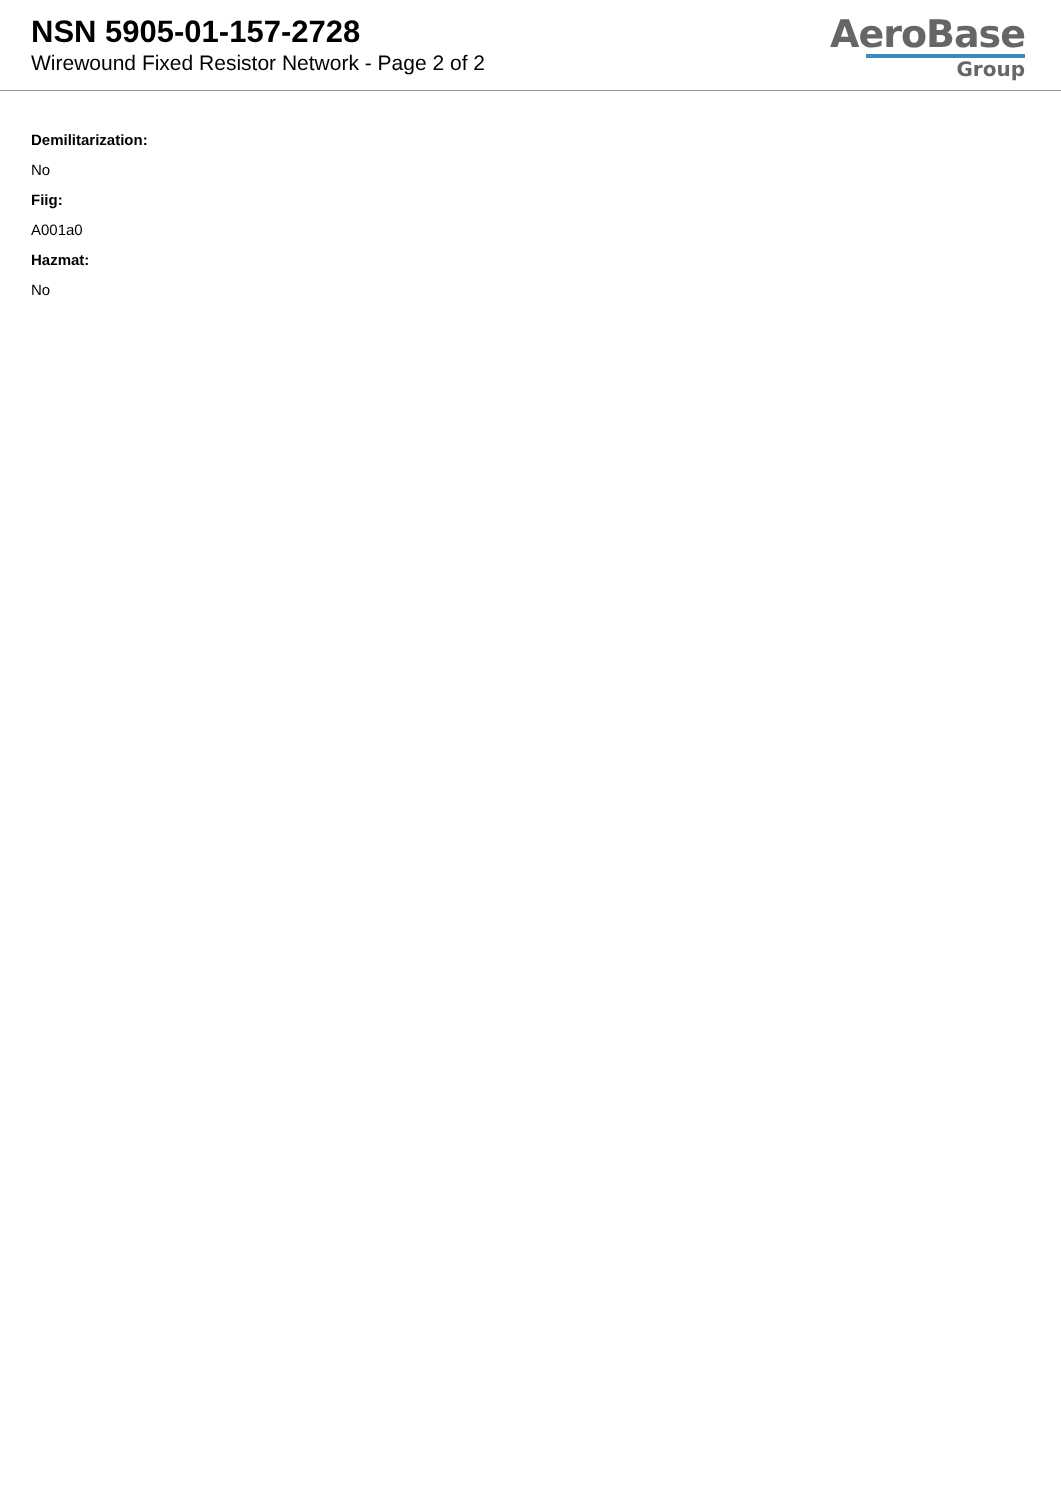NSN 5905-01-157-2728
Wirewound Fixed Resistor Network - Page 2 of 2
AeroBase
Group
Demilitarization:
No
Fiig:
A001a0
Hazmat:
No